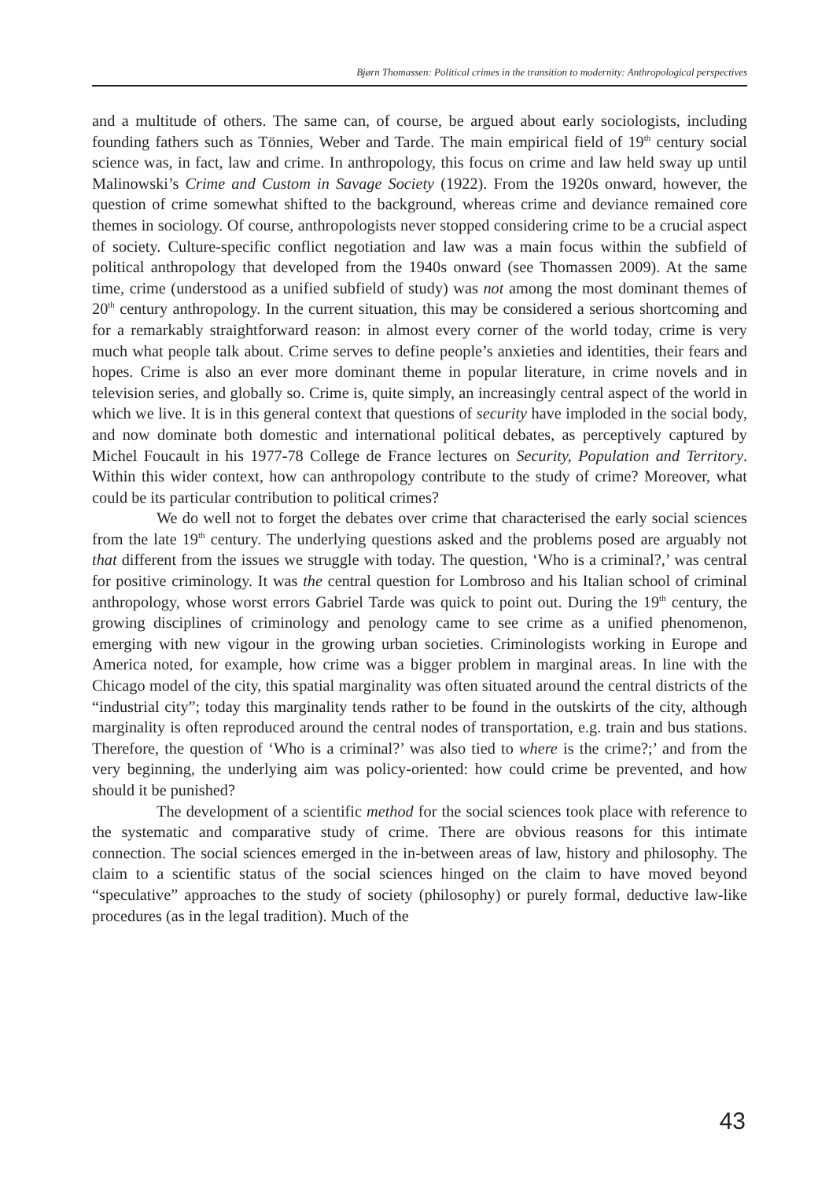Bjørn Thomassen: Political crimes in the transition to modernity: Anthropological perspectives
and a multitude of others. The same can, of course, be argued about early sociologists, including founding fathers such as Tönnies, Weber and Tarde. The main empirical field of 19<sup>th</sup> century social science was, in fact, law and crime. In anthropology, this focus on crime and law held sway up until Malinowski’s Crime and Custom in Savage Society (1922). From the 1920s onward, however, the question of crime somewhat shifted to the background, whereas crime and deviance remained core themes in sociology. Of course, anthropologists never stopped considering crime to be a crucial aspect of society. Culture-specific conflict negotiation and law was a main focus within the subfield of political anthropology that developed from the 1940s onward (see Thomassen 2009). At the same time, crime (understood as a unified subfield of study) was not among the most dominant themes of 20<sup>th</sup> century anthropology. In the current situation, this may be considered a serious shortcoming and for a remarkably straightforward reason: in almost every corner of the world today, crime is very much what people talk about. Crime serves to define people’s anxieties and identities, their fears and hopes. Crime is also an ever more dominant theme in popular literature, in crime novels and in television series, and globally so. Crime is, quite simply, an increasingly central aspect of the world in which we live. It is in this general context that questions of security have imploded in the social body, and now dominate both domestic and international political debates, as perceptively captured by Michel Foucault in his 1977-78 College de France lectures on Security, Population and Territory. Within this wider context, how can anthropology contribute to the study of crime? Moreover, what could be its particular contribution to political crimes?
We do well not to forget the debates over crime that characterised the early social sciences from the late 19<sup>th</sup> century. The underlying questions asked and the problems posed are arguably not that different from the issues we struggle with today. The question, ‘Who is a criminal?,’ was central for positive criminology. It was the central question for Lombroso and his Italian school of criminal anthropology, whose worst errors Gabriel Tarde was quick to point out. During the 19<sup>th</sup> century, the growing disciplines of criminology and penology came to see crime as a unified phenomenon, emerging with new vigour in the growing urban societies. Criminologists working in Europe and America noted, for example, how crime was a bigger problem in marginal areas. In line with the Chicago model of the city, this spatial marginality was often situated around the central districts of the “industrial city”; today this marginality tends rather to be found in the outskirts of the city, although marginality is often reproduced around the central nodes of transportation, e.g. train and bus stations. Therefore, the question of ‘Who is a criminal?’ was also tied to where is the crime?;’ and from the very beginning, the underlying aim was policy-oriented: how could crime be prevented, and how should it be punished?
The development of a scientific method for the social sciences took place with reference to the systematic and comparative study of crime. There are obvious reasons for this intimate connection. The social sciences emerged in the in-between areas of law, history and philosophy. The claim to a scientific status of the social sciences hinged on the claim to have moved beyond “speculative” approaches to the study of society (philosophy) or purely formal, deductive law-like procedures (as in the legal tradition). Much of the
43